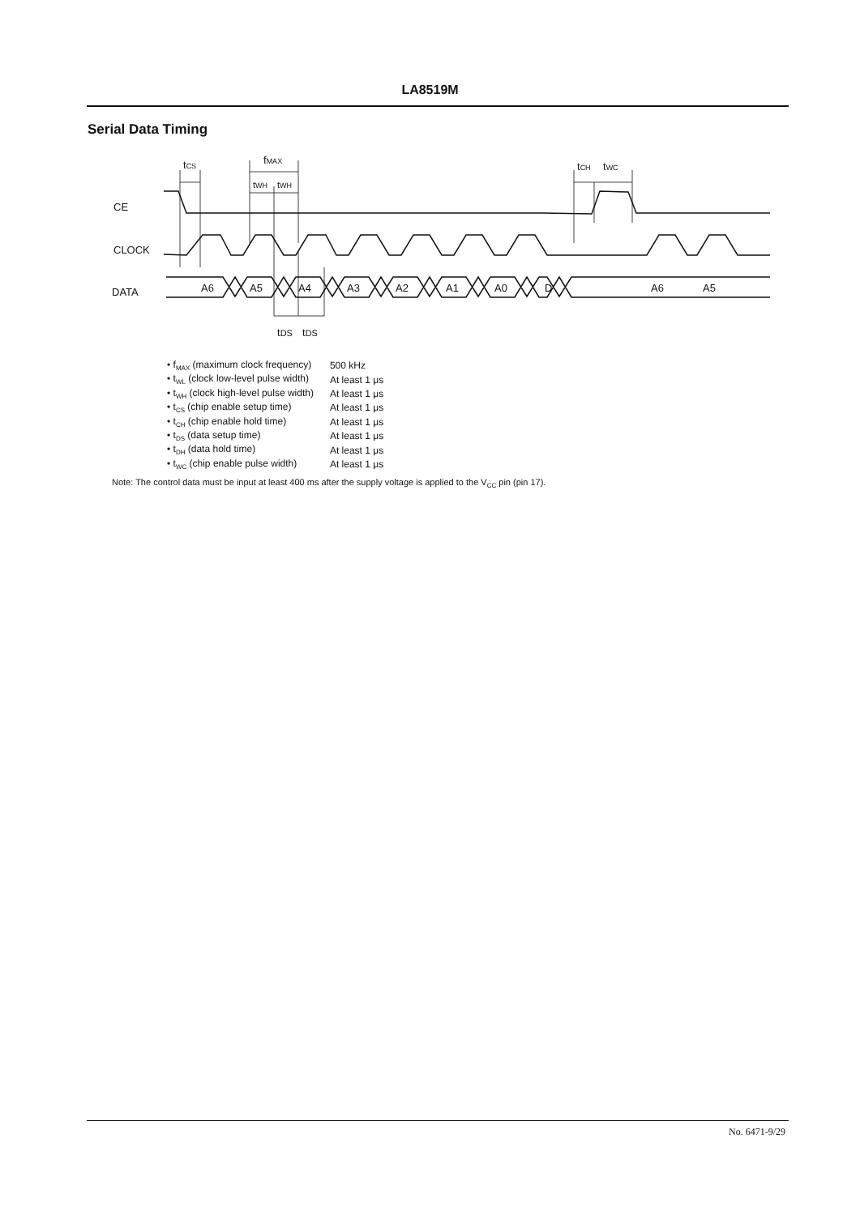LA8519M
Serial Data Timing
tCS
fMAX
tWH
tWH
tCH
tWC
CE
CLOCK
DATA
A6
A5
A4
A3
A2
A1
A0
D
A6
A5
tDS
tDS
| • f<sub>MAX</sub> (maximum clock frequency) | 500 kHz |
| • t<sub>WL</sub> (clock low-level pulse width) | At least 1 μs |
| • t<sub>WH</sub> (clock high-level pulse width) | At least 1 μs |
| • t<sub>CS</sub> (chip enable setup time) | At least 1 μs |
| • t<sub>CH</sub> (chip enable hold time) | At least 1 μs |
| • t<sub>DS</sub> (data setup time) | At least 1 μs |
| • t<sub>DH</sub> (data hold time) | At least 1 μs |
| • t<sub>WC</sub> (chip enable pulse width) | At least 1 μs |
Note: The control data must be input at least 400 ms after the supply voltage is applied to the V<sub>CC</sub> pin (pin 17).
No. 6471-9/29